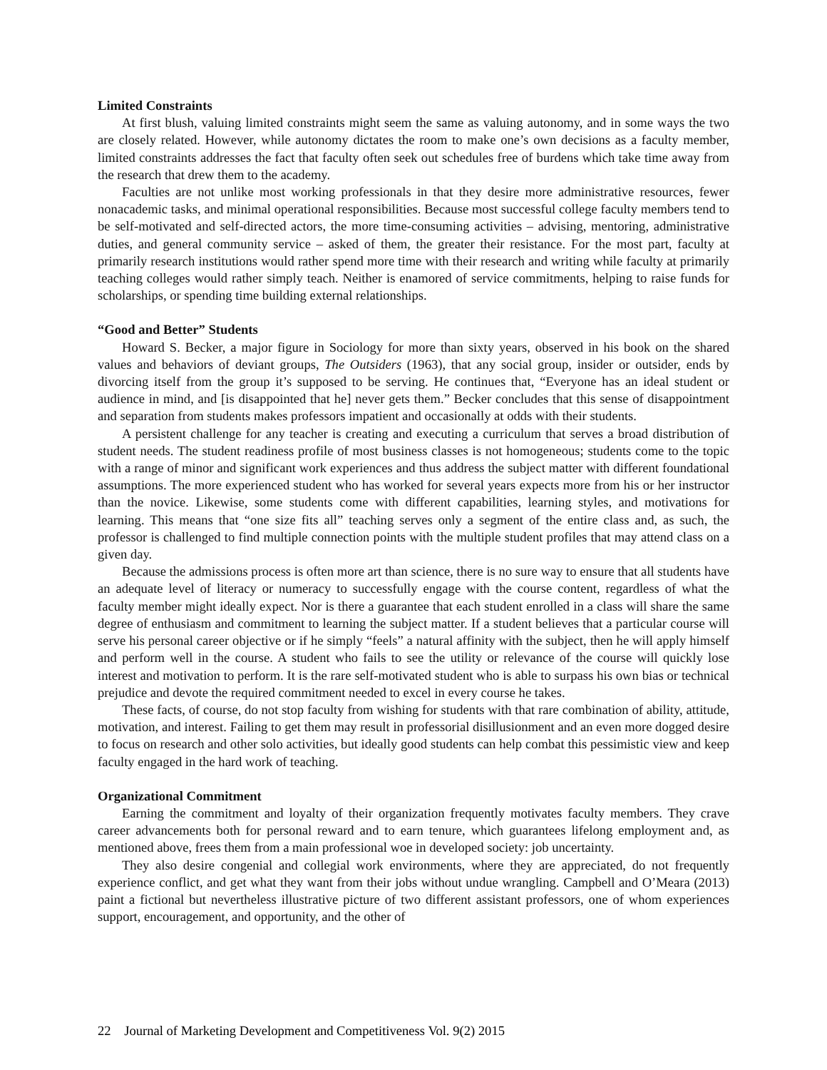Limited Constraints
At first blush, valuing limited constraints might seem the same as valuing autonomy, and in some ways the two are closely related. However, while autonomy dictates the room to make one’s own decisions as a faculty member, limited constraints addresses the fact that faculty often seek out schedules free of burdens which take time away from the research that drew them to the academy.
Faculties are not unlike most working professionals in that they desire more administrative resources, fewer nonacademic tasks, and minimal operational responsibilities. Because most successful college faculty members tend to be self-motivated and self-directed actors, the more time-consuming activities – advising, mentoring, administrative duties, and general community service – asked of them, the greater their resistance. For the most part, faculty at primarily research institutions would rather spend more time with their research and writing while faculty at primarily teaching colleges would rather simply teach. Neither is enamored of service commitments, helping to raise funds for scholarships, or spending time building external relationships.
“Good and Better” Students
Howard S. Becker, a major figure in Sociology for more than sixty years, observed in his book on the shared values and behaviors of deviant groups, The Outsiders (1963), that any social group, insider or outsider, ends by divorcing itself from the group it’s supposed to be serving. He continues that, “Everyone has an ideal student or audience in mind, and [is disappointed that he] never gets them.” Becker concludes that this sense of disappointment and separation from students makes professors impatient and occasionally at odds with their students.
A persistent challenge for any teacher is creating and executing a curriculum that serves a broad distribution of student needs. The student readiness profile of most business classes is not homogeneous; students come to the topic with a range of minor and significant work experiences and thus address the subject matter with different foundational assumptions. The more experienced student who has worked for several years expects more from his or her instructor than the novice. Likewise, some students come with different capabilities, learning styles, and motivations for learning. This means that “one size fits all” teaching serves only a segment of the entire class and, as such, the professor is challenged to find multiple connection points with the multiple student profiles that may attend class on a given day.
Because the admissions process is often more art than science, there is no sure way to ensure that all students have an adequate level of literacy or numeracy to successfully engage with the course content, regardless of what the faculty member might ideally expect. Nor is there a guarantee that each student enrolled in a class will share the same degree of enthusiasm and commitment to learning the subject matter. If a student believes that a particular course will serve his personal career objective or if he simply “feels” a natural affinity with the subject, then he will apply himself and perform well in the course. A student who fails to see the utility or relevance of the course will quickly lose interest and motivation to perform. It is the rare self-motivated student who is able to surpass his own bias or technical prejudice and devote the required commitment needed to excel in every course he takes.
These facts, of course, do not stop faculty from wishing for students with that rare combination of ability, attitude, motivation, and interest. Failing to get them may result in professorial disillusionment and an even more dogged desire to focus on research and other solo activities, but ideally good students can help combat this pessimistic view and keep faculty engaged in the hard work of teaching.
Organizational Commitment
Earning the commitment and loyalty of their organization frequently motivates faculty members. They crave career advancements both for personal reward and to earn tenure, which guarantees lifelong employment and, as mentioned above, frees them from a main professional woe in developed society: job uncertainty.
They also desire congenial and collegial work environments, where they are appreciated, do not frequently experience conflict, and get what they want from their jobs without undue wrangling. Campbell and O’Meara (2013) paint a fictional but nevertheless illustrative picture of two different assistant professors, one of whom experiences support, encouragement, and opportunity, and the other of
22 Journal of Marketing Development and Competitiveness Vol. 9(2) 2015